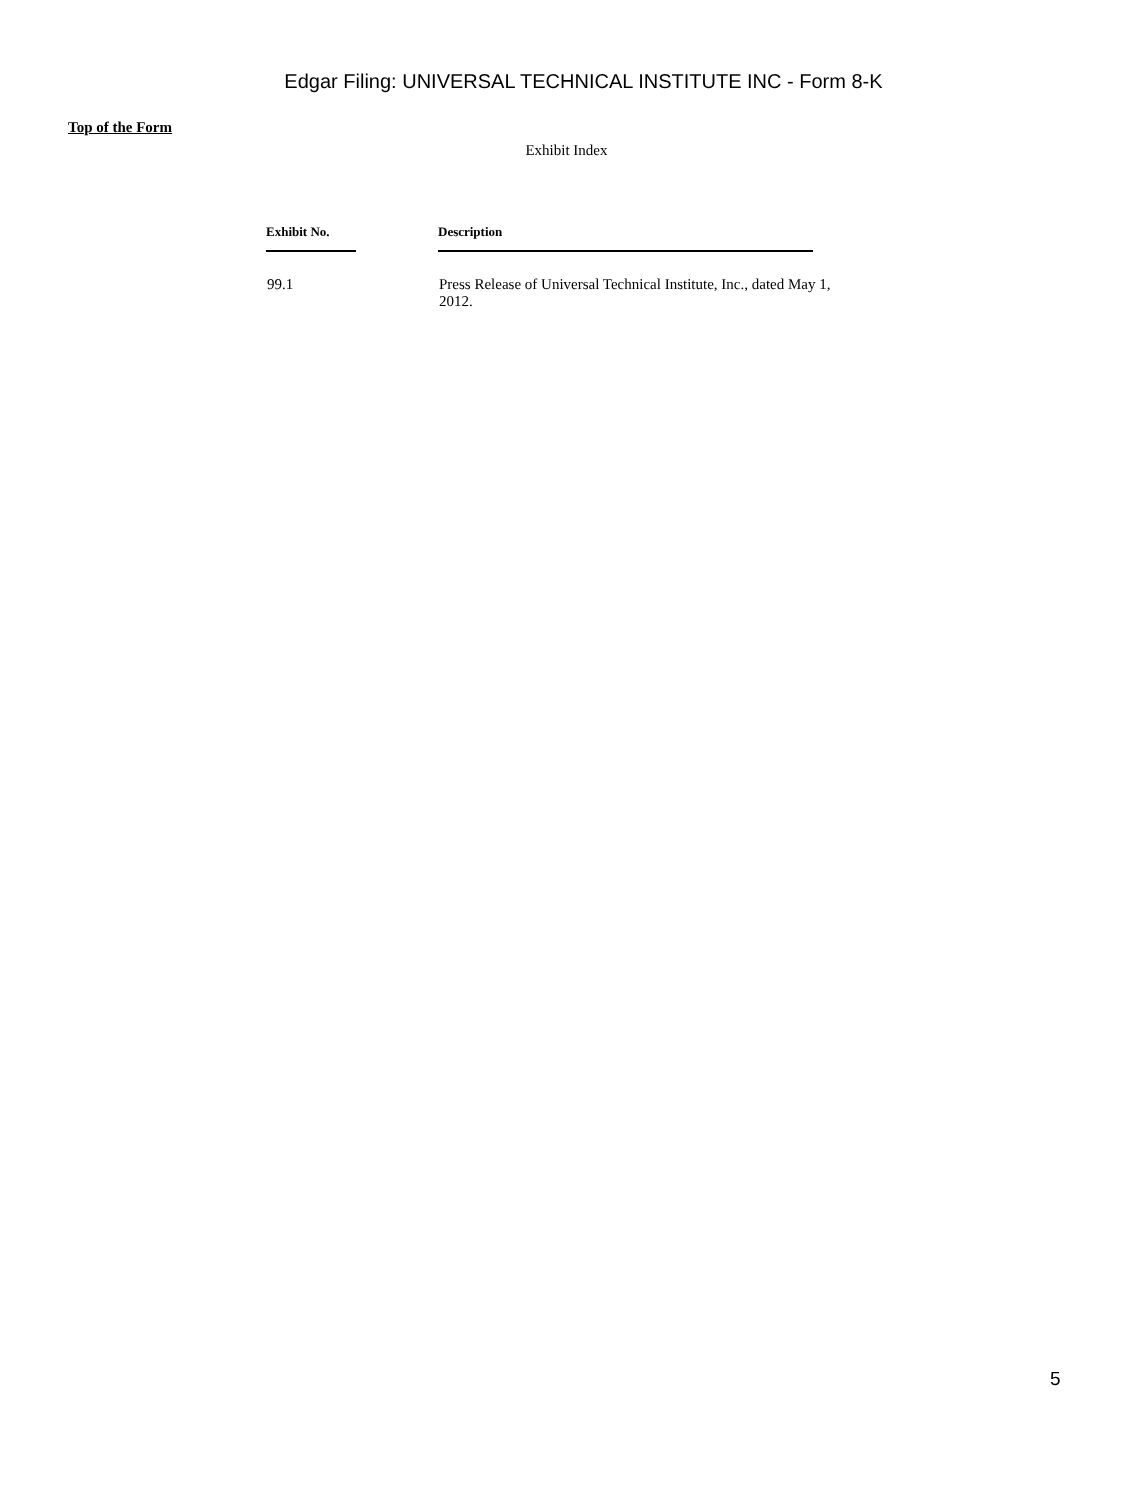Edgar Filing: UNIVERSAL TECHNICAL INSTITUTE INC - Form 8-K
Top of the Form
Exhibit Index
| Exhibit No. | Description |
| --- | --- |
| 99.1 | Press Release of Universal Technical Institute, Inc., dated May 1, 2012. |
5